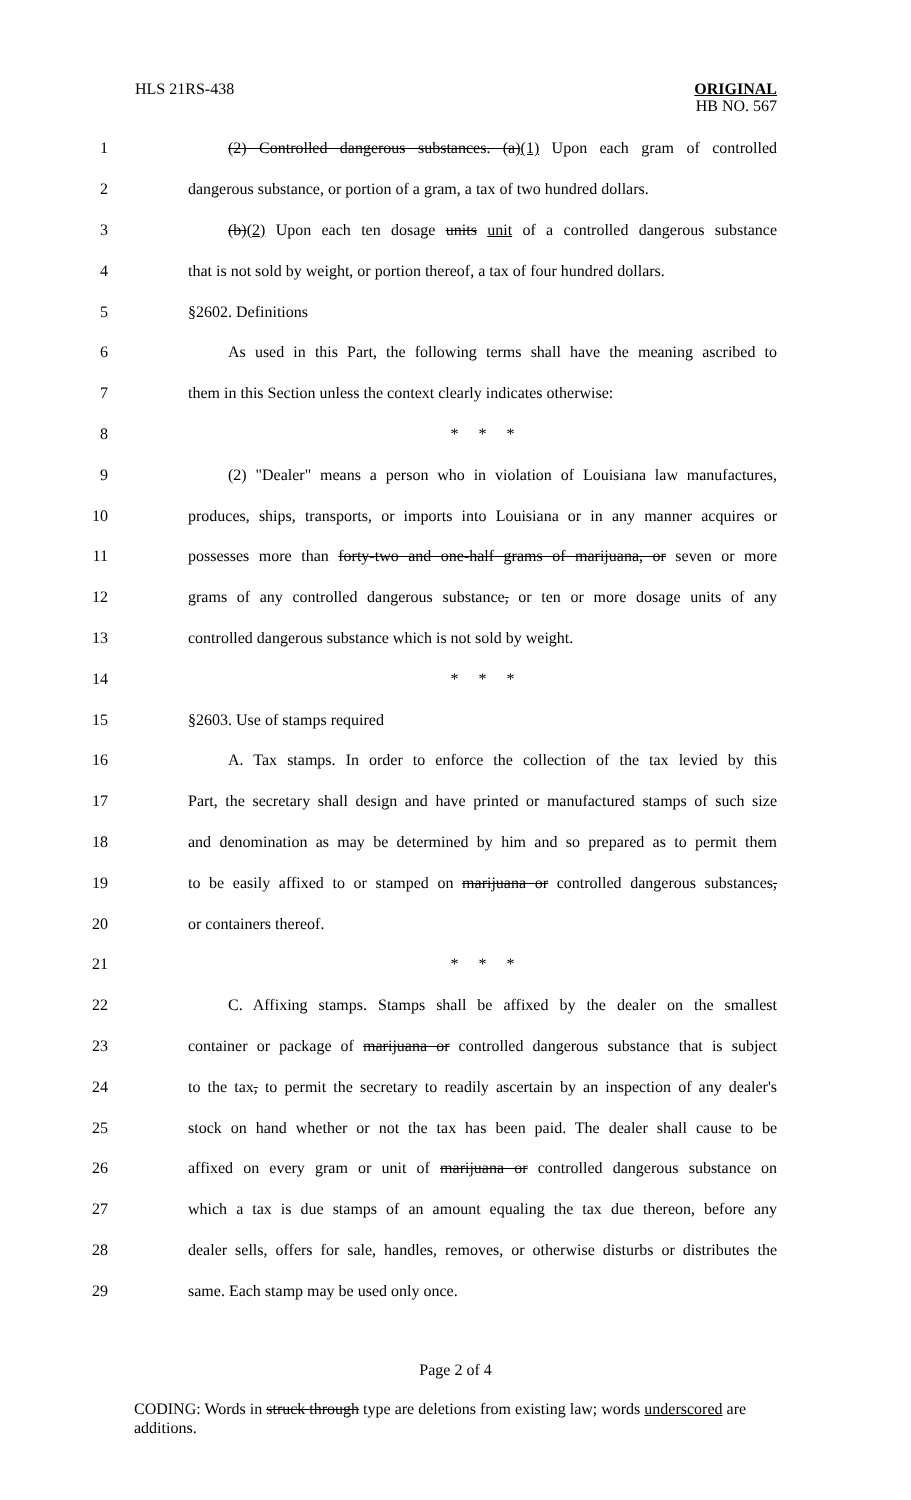HLS 21RS-438
ORIGINAL
HB NO. 567
1 (2) Controlled dangerous substances. (a)(1) Upon each gram of controlled
2 dangerous substance, or portion of a gram, a tax of two hundred dollars.
3 (b)(2) Upon each ten dosage units unit of a controlled dangerous substance
4 that is not sold by weight, or portion thereof, a tax of four hundred dollars.
5 §2602. Definitions
6 As used in this Part, the following terms shall have the meaning ascribed to
7 them in this Section unless the context clearly indicates otherwise:
8 * * *
9 (2) "Dealer" means a person who in violation of Louisiana law manufactures,
10 produces, ships, transports, or imports into Louisiana or in any manner acquires or
11 possesses more than forty-two and one-half grams of marijuana, or seven or more
12 grams of any controlled dangerous substance, or ten or more dosage units of any
13 controlled dangerous substance which is not sold by weight.
14 * * *
15 §2603. Use of stamps required
16 A. Tax stamps. In order to enforce the collection of the tax levied by this
17 Part, the secretary shall design and have printed or manufactured stamps of such size
18 and denomination as may be determined by him and so prepared as to permit them
19 to be easily affixed to or stamped on marijuana or controlled dangerous substances,
20 or containers thereof.
21 * * *
22 C. Affixing stamps. Stamps shall be affixed by the dealer on the smallest
23 container or package of marijuana or controlled dangerous substance that is subject
24 to the tax, to permit the secretary to readily ascertain by an inspection of any dealer's
25 stock on hand whether or not the tax has been paid. The dealer shall cause to be
26 affixed on every gram or unit of marijuana or controlled dangerous substance on
27 which a tax is due stamps of an amount equaling the tax due thereon, before any
28 dealer sells, offers for sale, handles, removes, or otherwise disturbs or distributes the
29 same. Each stamp may be used only once.
Page 2 of 4
CODING: Words in struck through type are deletions from existing law; words underscored are additions.